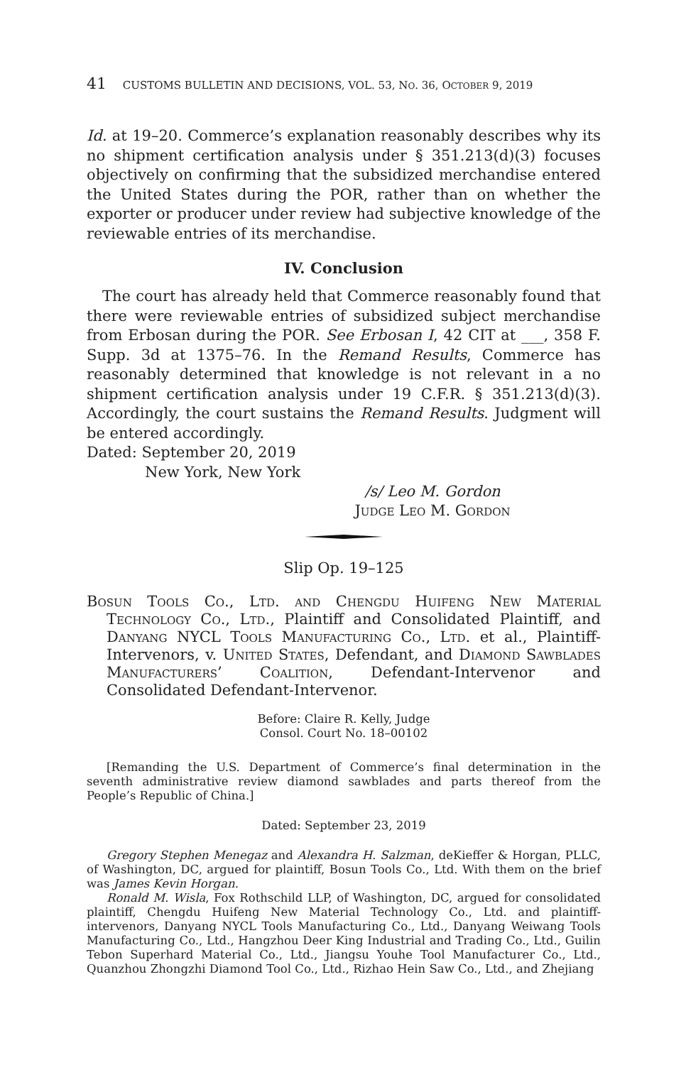41 CUSTOMS BULLETIN AND DECISIONS, VOL. 53, NO. 36, OCTOBER 9, 2019
Id. at 19–20. Commerce’s explanation reasonably describes why its no shipment certification analysis under § 351.213(d)(3) focuses objectively on confirming that the subsidized merchandise entered the United States during the POR, rather than on whether the exporter or producer under review had subjective knowledge of the reviewable entries of its merchandise.
IV. Conclusion
The court has already held that Commerce reasonably found that there were reviewable entries of subsidized subject merchandise from Erbosan during the POR. See Erbosan I, 42 CIT at ___, 358 F. Supp. 3d at 1375–76. In the Remand Results, Commerce has reasonably determined that knowledge is not relevant in a no shipment certification analysis under 19 C.F.R. § 351.213(d)(3). Accordingly, the court sustains the Remand Results. Judgment will be entered accordingly.
Dated: September 20, 2019
New York, New York
/s/ Leo M. Gordon
Judge Leo M. Gordon
Slip Op. 19–125
Bosun Tools Co., Ltd. and Chengdu Huifeng New Material Technology Co., Ltd., Plaintiff and Consolidated Plaintiff, and Danyang NYCL Tools Manufacturing Co., Ltd. et al., Plaintiff-Intervenors, v. United States, Defendant, and Diamond Sawblades Manufacturers’ Coalition, Defendant-Intervenor and Consolidated Defendant-Intervenor.
Before: Claire R. Kelly, Judge
Consol. Court No. 18–00102
[Remanding the U.S. Department of Commerce’s final determination in the seventh administrative review diamond sawblades and parts thereof from the People’s Republic of China.]
Dated: September 23, 2019
Gregory Stephen Menegaz and Alexandra H. Salzman, deKieffer & Horgan, PLLC, of Washington, DC, argued for plaintiff, Bosun Tools Co., Ltd. With them on the brief was James Kevin Horgan.
Ronald M. Wisla, Fox Rothschild LLP, of Washington, DC, argued for consolidated plaintiff, Chengdu Huifeng New Material Technology Co., Ltd. and plaintiff-intervenors, Danyang NYCL Tools Manufacturing Co., Ltd., Danyang Weiwang Tools Manufacturing Co., Ltd., Hangzhou Deer King Industrial and Trading Co., Ltd., Guilin Tebon Superhard Material Co., Ltd., Jiangsu Youhe Tool Manufacturer Co., Ltd., Quanzhou Zhongzhi Diamond Tool Co., Ltd., Rizhao Hein Saw Co., Ltd., and Zhejiang